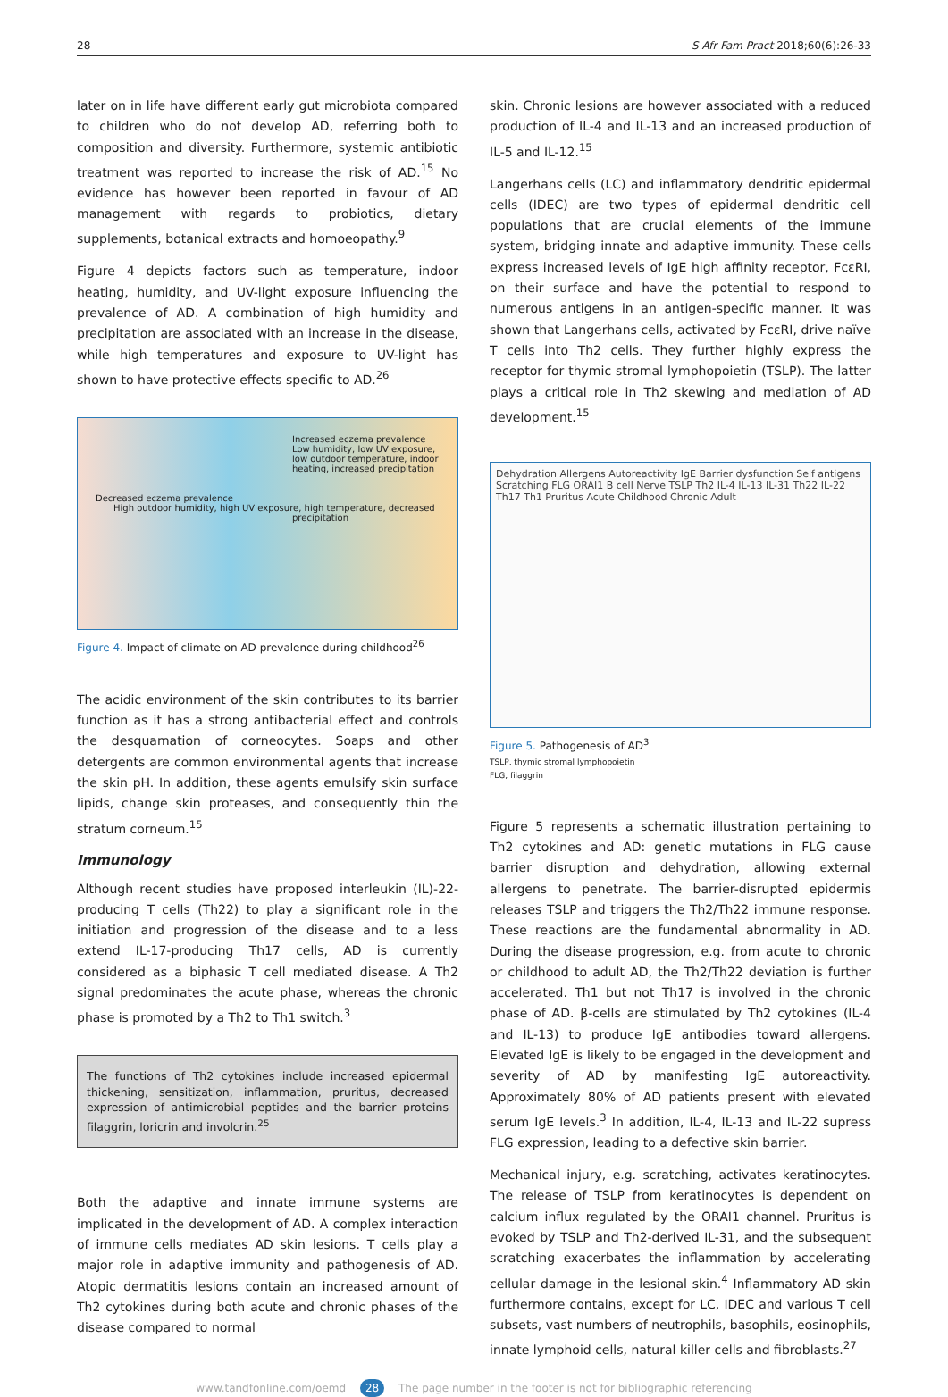28 S Afr Fam Pract 2018;60(6):26-33
later on in life have different early gut microbiota compared to children who do not develop AD, referring both to composition and diversity. Furthermore, systemic antibiotic treatment was reported to increase the risk of AD.<sup>15</sup> No evidence has however been reported in favour of AD management with regards to probiotics, dietary supplements, botanical extracts and homoeopathy.<sup>9</sup>
Figure 4 depicts factors such as temperature, indoor heating, humidity, and UV-light exposure influencing the prevalence of AD. A combination of high humidity and precipitation are associated with an increase in the disease, while high temperatures and exposure to UV-light has shown to have protective effects specific to AD.<sup>26</sup>
Increased eczema prevalence
Low humidity, low UV exposure, low outdoor temperature, indoor heating, increased precipitation
Decreased eczema prevalence
High outdoor humidity, high UV exposure, high temperature, decreased precipitation
Figure 4. Impact of climate on AD prevalence during childhood<sup>26</sup>
The acidic environment of the skin contributes to its barrier function as it has a strong antibacterial effect and controls the desquamation of corneocytes. Soaps and other detergents are common environmental agents that increase the skin pH. In addition, these agents emulsify skin surface lipids, change skin proteases, and consequently thin the stratum corneum.<sup>15</sup>
Immunology
Although recent studies have proposed interleukin (IL)-22-producing T cells (Th22) to play a significant role in the initiation and progression of the disease and to a less extend IL-17-producing Th17 cells, AD is currently considered as a biphasic T cell mediated disease. A Th2 signal predominates the acute phase, whereas the chronic phase is promoted by a Th2 to Th1 switch.<sup>3</sup>
The functions of Th2 cytokines include increased epidermal thickening, sensitization, inflammation, pruritus, decreased expression of antimicrobial peptides and the barrier proteins filaggrin, loricrin and involcrin.<sup>25</sup>
Both the adaptive and innate immune systems are implicated in the development of AD. A complex interaction of immune cells mediates AD skin lesions. T cells play a major role in adaptive immunity and pathogenesis of AD. Atopic dermatitis lesions contain an increased amount of Th2 cytokines during both acute and chronic phases of the disease compared to normal
skin. Chronic lesions are however associated with a reduced production of IL-4 and IL-13 and an increased production of IL-5 and IL-12.<sup>15</sup>
Langerhans cells (LC) and inflammatory dendritic epidermal cells (IDEC) are two types of epidermal dendritic cell populations that are crucial elements of the immune system, bridging innate and adaptive immunity. These cells express increased levels of IgE high affinity receptor, FcεRI, on their surface and have the potential to respond to numerous antigens in an antigen-specific manner. It was shown that Langerhans cells, activated by FcεRI, drive naïve T cells into Th2 cells. They further highly express the receptor for thymic stromal lymphopoietin (TSLP). The latter plays a critical role in Th2 skewing and mediation of AD development.<sup>15</sup>
Dehydration Allergens Autoreactivity IgE Barrier dysfunction Self antigens Scratching FLG ORAI1 B cell Nerve TSLP Th2 IL-4 IL-13 IL-31 Th22 IL-22 Th17 Th1 Pruritus Acute Childhood Chronic Adult
Figure 5. Pathogenesis of AD<sup>3</sup>
TSLP, thymic stromal lymphopoietin
FLG, filaggrin
Figure 5 represents a schematic illustration pertaining to Th2 cytokines and AD: genetic mutations in FLG cause barrier disruption and dehydration, allowing external allergens to penetrate. The barrier-disrupted epidermis releases TSLP and triggers the Th2/Th22 immune response. These reactions are the fundamental abnormality in AD. During the disease progression, e.g. from acute to chronic or childhood to adult AD, the Th2/Th22 deviation is further accelerated. Th1 but not Th17 is involved in the chronic phase of AD. β-cells are stimulated by Th2 cytokines (IL-4 and IL-13) to produce IgE antibodies toward allergens. Elevated IgE is likely to be engaged in the development and severity of AD by manifesting IgE autoreactivity. Approximately 80% of AD patients present with elevated serum IgE levels.<sup>3</sup> In addition, IL-4, IL-13 and IL-22 supress FLG expression, leading to a defective skin barrier.
Mechanical injury, e.g. scratching, activates keratinocytes. The release of TSLP from keratinocytes is dependent on calcium influx regulated by the ORAI1 channel. Pruritus is evoked by TSLP and Th2-derived IL-31, and the subsequent scratching exacerbates the inflammation by accelerating cellular damage in the lesional skin.<sup>4</sup> Inflammatory AD skin furthermore contains, except for LC, IDEC and various T cell subsets, vast numbers of neutrophils, basophils, eosinophils, innate lymphoid cells, natural killer cells and fibroblasts.<sup>27</sup>
www.tandfonline.com/oemd 28 The page number in the footer is not for bibliographic referencing